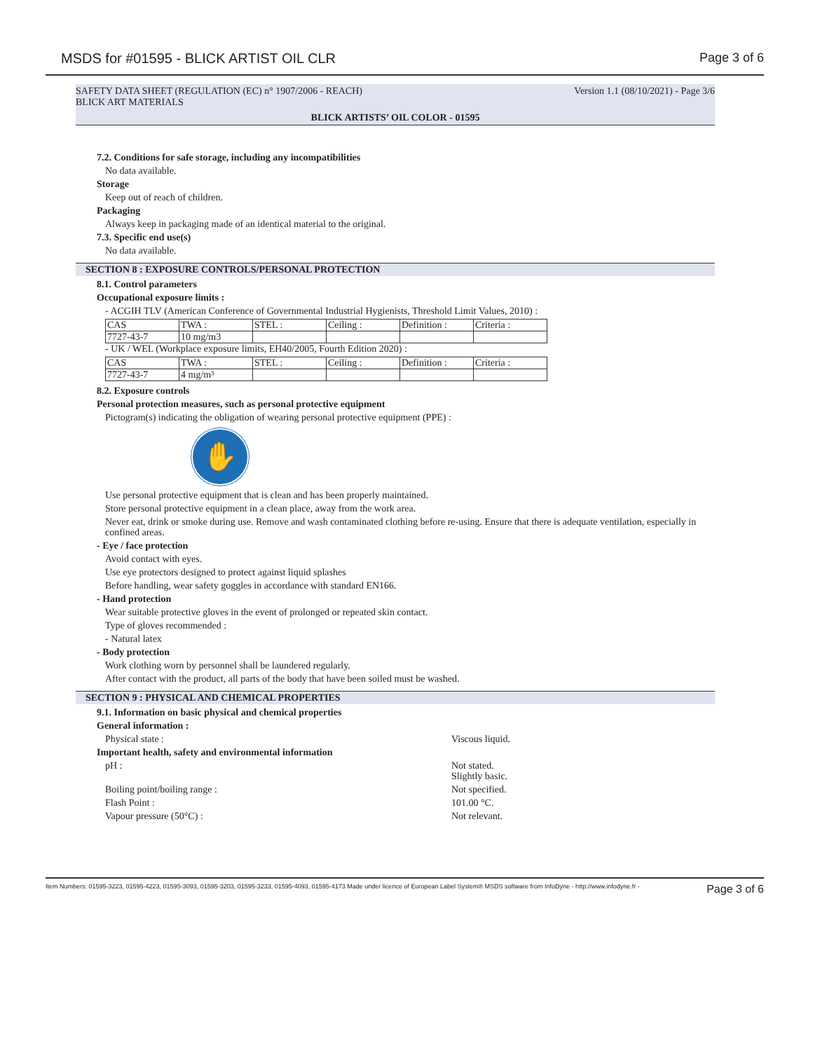MSDS for #01595 - BLICK ARTIST OIL CLR Page 3 of 6
SAFETY DATA SHEET (REGULATION (EC) n° 1907/2006 - REACH) Version 1.1 (08/10/2021) - Page 3/6
BLICK ART MATERIALS
BLICK ARTISTS’ OIL COLOR - 01595
7.2. Conditions for safe storage, including any incompatibilities
No data available.
Storage
Keep out of reach of children.
Packaging
Always keep in packaging made of an identical material to the original.
7.3. Specific end use(s)
No data available.
SECTION 8 : EXPOSURE CONTROLS/PERSONAL PROTECTION
8.1. Control parameters
Occupational exposure limits :
- ACGIH TLV (American Conference of Governmental Industrial Hygienists, Threshold Limit Values, 2010) :
| CAS | TWA : | STEL : | Ceiling : | Definition : | Criteria : |
| 7727-43-7 | 10 mg/m3 | | | | |
- UK / WEL (Workplace exposure limits, EH40/2005, Fourth Edition 2020) :
| CAS | TWA : | STEL : | Ceiling : | Definition : | Criteria : |
| 7727-43-7 | 4 mg/m³ | | | | |
8.2. Exposure controls
Personal protection measures, such as personal protective equipment
Pictogram(s) indicating the obligation of wearing personal protective equipment (PPE) :
✋
Use personal protective equipment that is clean and has been properly maintained.
Store personal protective equipment in a clean place, away from the work area.
Never eat, drink or smoke during use. Remove and wash contaminated clothing before re-using. Ensure that there is adequate ventilation, especially in confined areas.
- Eye / face protection
Avoid contact with eyes.
Use eye protectors designed to protect against liquid splashes
Before handling, wear safety goggles in accordance with standard EN166.
- Hand protection
Wear suitable protective gloves in the event of prolonged or repeated skin contact.
Type of gloves recommended :
- Natural latex
- Body protection
Work clothing worn by personnel shall be laundered regularly.
After contact with the product, all parts of the body that have been soiled must be washed.
SECTION 9 : PHYSICAL AND CHEMICAL PROPERTIES
9.1. Information on basic physical and chemical properties
General information :
Physical state : Viscous liquid.
Important health, safety and environmental information
pH : Not stated.
Slightly basic.
Boiling point/boiling range : Not specified.
Flash Point : 101.00 °C.
Vapour pressure (50°C) : Not relevant.
Item Numbers: 01595-3223, 01595-4223, 01595-3093, 01595-3203, 01595-3233, 01595-4093, 01595-4173 Made under licence of European Label System® MSDS software from InfoDyne - http://www.infodyne.fr - Page 3 of 6